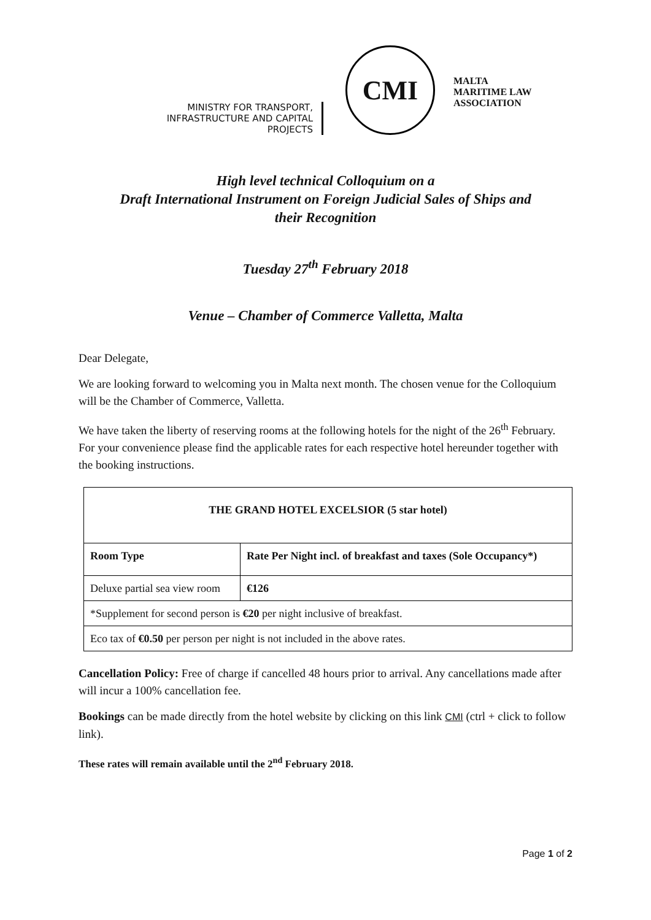MINISTRY FOR TRANSPORT,
INFRASTRUCTURE AND CAPITAL PROJECTS
CMI
MALTA MARITIME LAW ASSOCIATION
High level technical Colloquium on a
Draft International Instrument on Foreign Judicial Sales of Ships and
their Recognition
Tuesday 27<sup>th</sup> February 2018
Venue – Chamber of Commerce Valletta, Malta
Dear Delegate,
We are looking forward to welcoming you in Malta next month. The chosen venue for the Colloquium will be the Chamber of Commerce, Valletta.
We have taken the liberty of reserving rooms at the following hotels for the night of the 26<sup>th</sup> February. For your convenience please find the applicable rates for each respective hotel hereunder together with the booking instructions.
| THE GRAND HOTEL EXCELSIOR (5 star hotel) | |
| --- | --- |
| Room Type | Rate Per Night incl. of breakfast and taxes (Sole Occupancy*) |
| Deluxe partial sea view room | €126 |
| *Supplement for second person is €20 per night inclusive of breakfast. | |
| Eco tax of €0.50 per person per night is not included in the above rates. | |
Cancellation Policy: Free of charge if cancelled 48 hours prior to arrival. Any cancellations made after will incur a 100% cancellation fee.
Bookings can be made directly from the hotel website by clicking on this link CMI (ctrl + click to follow link).
These rates will remain available until the 2<sup>nd</sup> February 2018.
Page 1 of 2